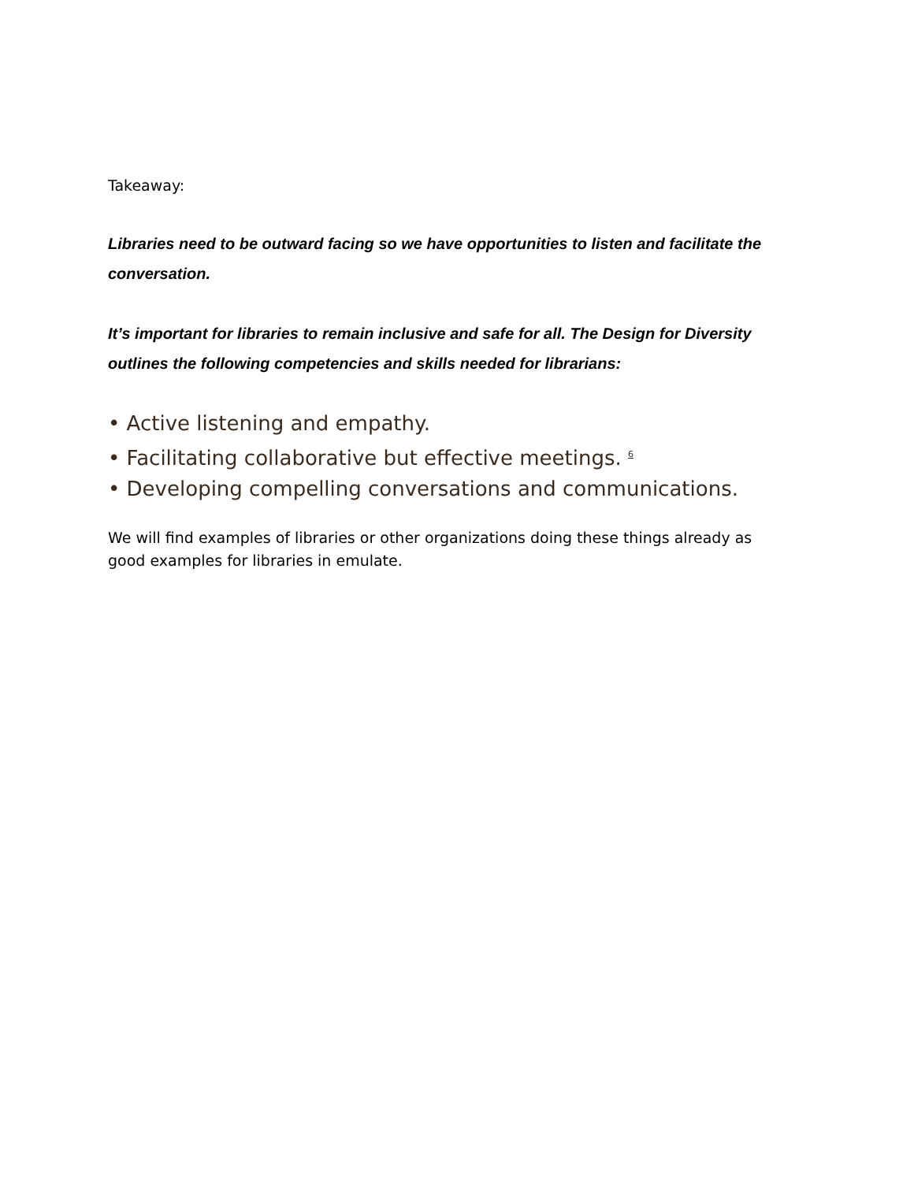Takeaway:
Libraries need to be outward facing so we have opportunities to listen and facilitate the conversation.
It’s important for libraries to remain inclusive and safe for all. The Design for Diversity outlines the following competencies and skills needed for librarians:
• Active listening and empathy.
• Facilitating collaborative but effective meetings. <sup>6</sup>
• Developing compelling conversations and communications.
We will find examples of libraries or other organizations doing these things already as good examples for libraries in emulate.